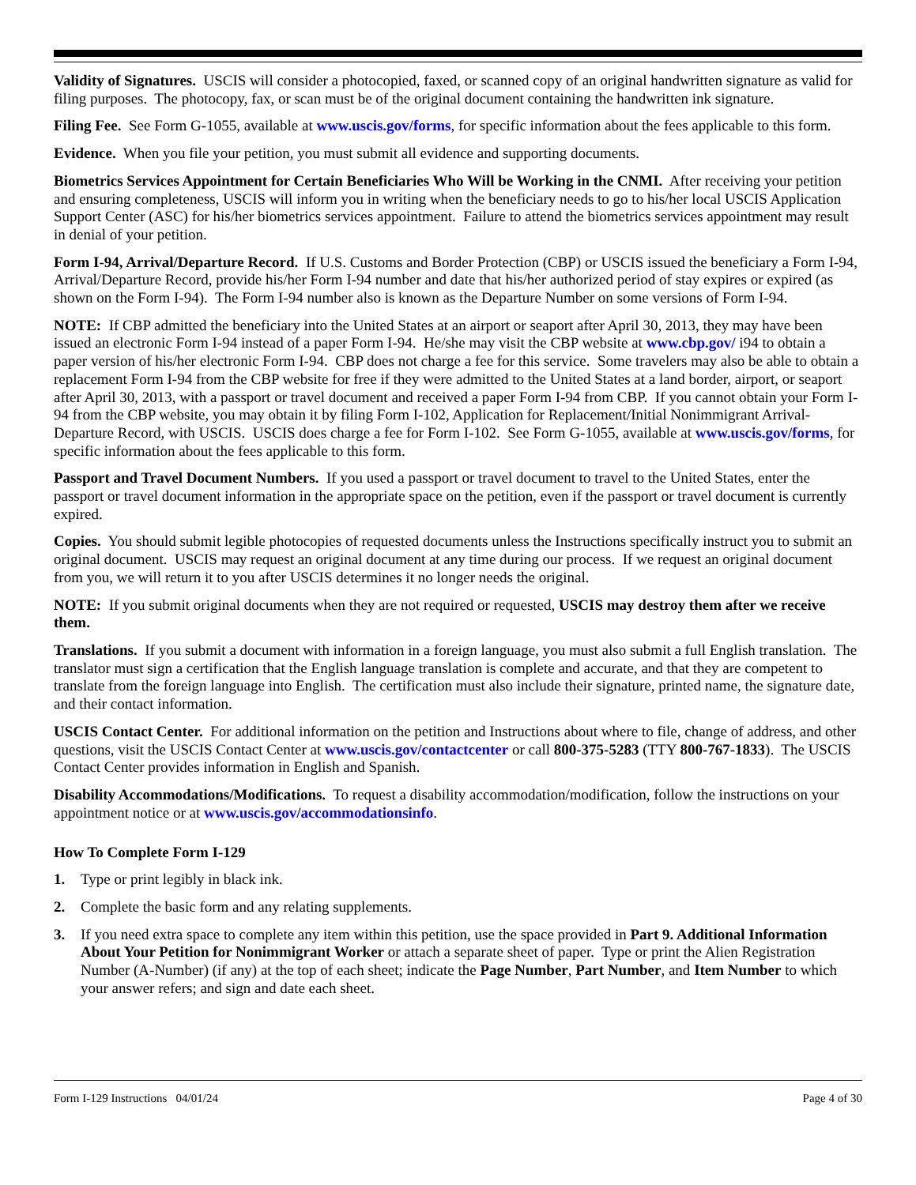Validity of Signatures. USCIS will consider a photocopied, faxed, or scanned copy of an original handwritten signature as valid for filing purposes. The photocopy, fax, or scan must be of the original document containing the handwritten ink signature.
Filing Fee. See Form G-1055, available at www.uscis.gov/forms, for specific information about the fees applicable to this form.
Evidence. When you file your petition, you must submit all evidence and supporting documents.
Biometrics Services Appointment for Certain Beneficiaries Who Will be Working in the CNMI. After receiving your petition and ensuring completeness, USCIS will inform you in writing when the beneficiary needs to go to his/her local USCIS Application Support Center (ASC) for his/her biometrics services appointment. Failure to attend the biometrics services appointment may result in denial of your petition.
Form I-94, Arrival/Departure Record. If U.S. Customs and Border Protection (CBP) or USCIS issued the beneficiary a Form I-94, Arrival/Departure Record, provide his/her Form I-94 number and date that his/her authorized period of stay expires or expired (as shown on the Form I-94). The Form I-94 number also is known as the Departure Number on some versions of Form I-94.
NOTE: If CBP admitted the beneficiary into the United States at an airport or seaport after April 30, 2013, they may have been issued an electronic Form I-94 instead of a paper Form I-94. He/she may visit the CBP website at www.cbp.gov/ i94 to obtain a paper version of his/her electronic Form I-94. CBP does not charge a fee for this service. Some travelers may also be able to obtain a replacement Form I-94 from the CBP website for free if they were admitted to the United States at a land border, airport, or seaport after April 30, 2013, with a passport or travel document and received a paper Form I-94 from CBP. If you cannot obtain your Form I-94 from the CBP website, you may obtain it by filing Form I-102, Application for Replacement/Initial Nonimmigrant Arrival-Departure Record, with USCIS. USCIS does charge a fee for Form I-102. See Form G-1055, available at www.uscis.gov/forms, for specific information about the fees applicable to this form.
Passport and Travel Document Numbers. If you used a passport or travel document to travel to the United States, enter the passport or travel document information in the appropriate space on the petition, even if the passport or travel document is currently expired.
Copies. You should submit legible photocopies of requested documents unless the Instructions specifically instruct you to submit an original document. USCIS may request an original document at any time during our process. If we request an original document from you, we will return it to you after USCIS determines it no longer needs the original.
NOTE: If you submit original documents when they are not required or requested, USCIS may destroy them after we receive them.
Translations. If you submit a document with information in a foreign language, you must also submit a full English translation. The translator must sign a certification that the English language translation is complete and accurate, and that they are competent to translate from the foreign language into English. The certification must also include their signature, printed name, the signature date, and their contact information.
USCIS Contact Center. For additional information on the petition and Instructions about where to file, change of address, and other questions, visit the USCIS Contact Center at www.uscis.gov/contactcenter or call 800-375-5283 (TTY 800-767-1833). The USCIS Contact Center provides information in English and Spanish.
Disability Accommodations/Modifications. To request a disability accommodation/modification, follow the instructions on your appointment notice or at www.uscis.gov/accommodationsinfo.
How To Complete Form I-129
1. Type or print legibly in black ink.
2. Complete the basic form and any relating supplements.
3. If you need extra space to complete any item within this petition, use the space provided in Part 9. Additional Information About Your Petition for Nonimmigrant Worker or attach a separate sheet of paper. Type or print the Alien Registration Number (A-Number) (if any) at the top of each sheet; indicate the Page Number, Part Number, and Item Number to which your answer refers; and sign and date each sheet.
Form I-129 Instructions 04/01/24 Page 4 of 30